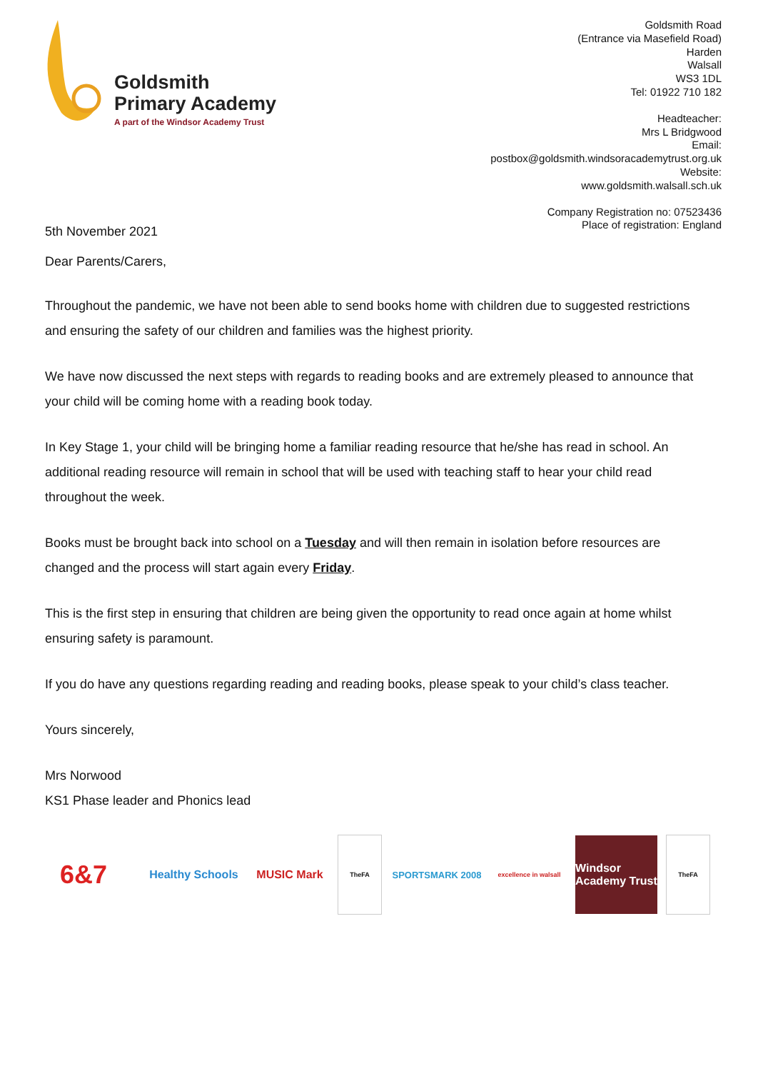Goldsmith
Primary Academy
A part of the Windsor Academy Trust
Goldsmith Road
(Entrance via Masefield Road)
Harden
Walsall
WS3 1DL
Tel: 01922 710 182
Headteacher:
Mrs L Bridgwood
Email:
postbox@goldsmith.windsoracademytrust.org.uk
Website:
www.goldsmith.walsall.sch.uk
Company Registration no: 07523436
Place of registration: England
5th November 2021
Dear Parents/Carers,
Throughout the pandemic, we have not been able to send books home with children due to suggested restrictions and ensuring the safety of our children and families was the highest priority.
We have now discussed the next steps with regards to reading books and are extremely pleased to announce that your child will be coming home with a reading book today.
In Key Stage 1, your child will be bringing home a familiar reading resource that he/she has read in school. An additional reading resource will remain in school that will be used with teaching staff to hear your child read throughout the week.
Books must be brought back into school on a Tuesday and will then remain in isolation before resources are changed and the process will start again every Friday.
This is the first step in ensuring that children are being given the opportunity to read once again at home whilst ensuring safety is paramount.
If you do have any questions regarding reading and reading books, please speak to your child’s class teacher.
Yours sincerely,
Mrs Norwood
KS1 Phase leader and Phonics lead
6&7
Healthy Schools
MUSIC Mark
TheFA
SPORTSMARK 2008
excellence in walsall
Windsor Academy Trust
TheFA